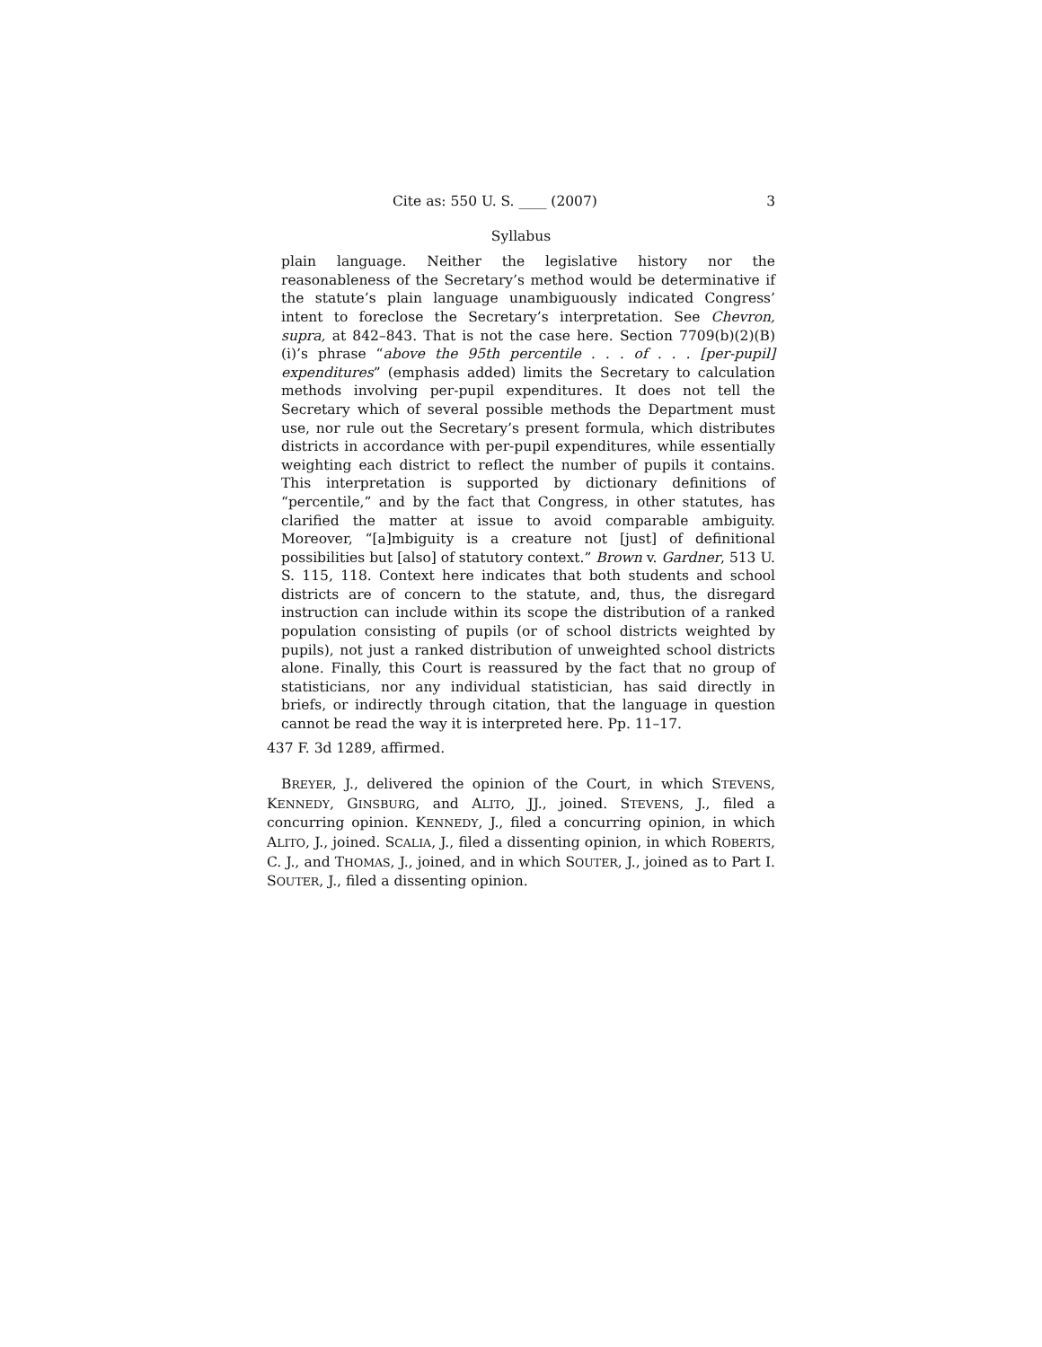Cite as: 550 U. S. ____ (2007) 3
Syllabus
plain language. Neither the legislative history nor the reasonableness of the Secretary’s method would be determinative if the statute’s plain language unambiguously indicated Congress’ intent to foreclose the Secretary’s interpretation. See Chevron, supra, at 842–843. That is not the case here. Section 7709(b)(2)(B)(i)’s phrase “above the 95th percentile . . . of . . . [per-pupil] expenditures” (emphasis added) limits the Secretary to calculation methods involving per-pupil expenditures. It does not tell the Secretary which of several possible methods the Department must use, nor rule out the Secretary’s present formula, which distributes districts in accordance with per-pupil expenditures, while essentially weighting each district to reflect the number of pupils it contains. This interpretation is supported by dictionary definitions of “percentile,” and by the fact that Congress, in other statutes, has clarified the matter at issue to avoid comparable ambiguity. Moreover, “[a]mbiguity is a creature not [just] of definitional possibilities but [also] of statutory context.” Brown v. Gardner, 513 U. S. 115, 118. Context here indicates that both students and school districts are of concern to the statute, and, thus, the disregard instruction can include within its scope the distribution of a ranked population consisting of pupils (or of school districts weighted by pupils), not just a ranked distribution of unweighted school districts alone. Finally, this Court is reassured by the fact that no group of statisticians, nor any individual statistician, has said directly in briefs, or indirectly through citation, that the language in question cannot be read the way it is interpreted here. Pp. 11–17.
437 F. 3d 1289, affirmed.
BREYER, J., delivered the opinion of the Court, in which STEVENS, KENNEDY, GINSBURG, and ALITO, JJ., joined. STEVENS, J., filed a concurring opinion. KENNEDY, J., filed a concurring opinion, in which ALITO, J., joined. SCALIA, J., filed a dissenting opinion, in which ROBERTS, C. J., and THOMAS, J., joined, and in which SOUTER, J., joined as to Part I. SOUTER, J., filed a dissenting opinion.